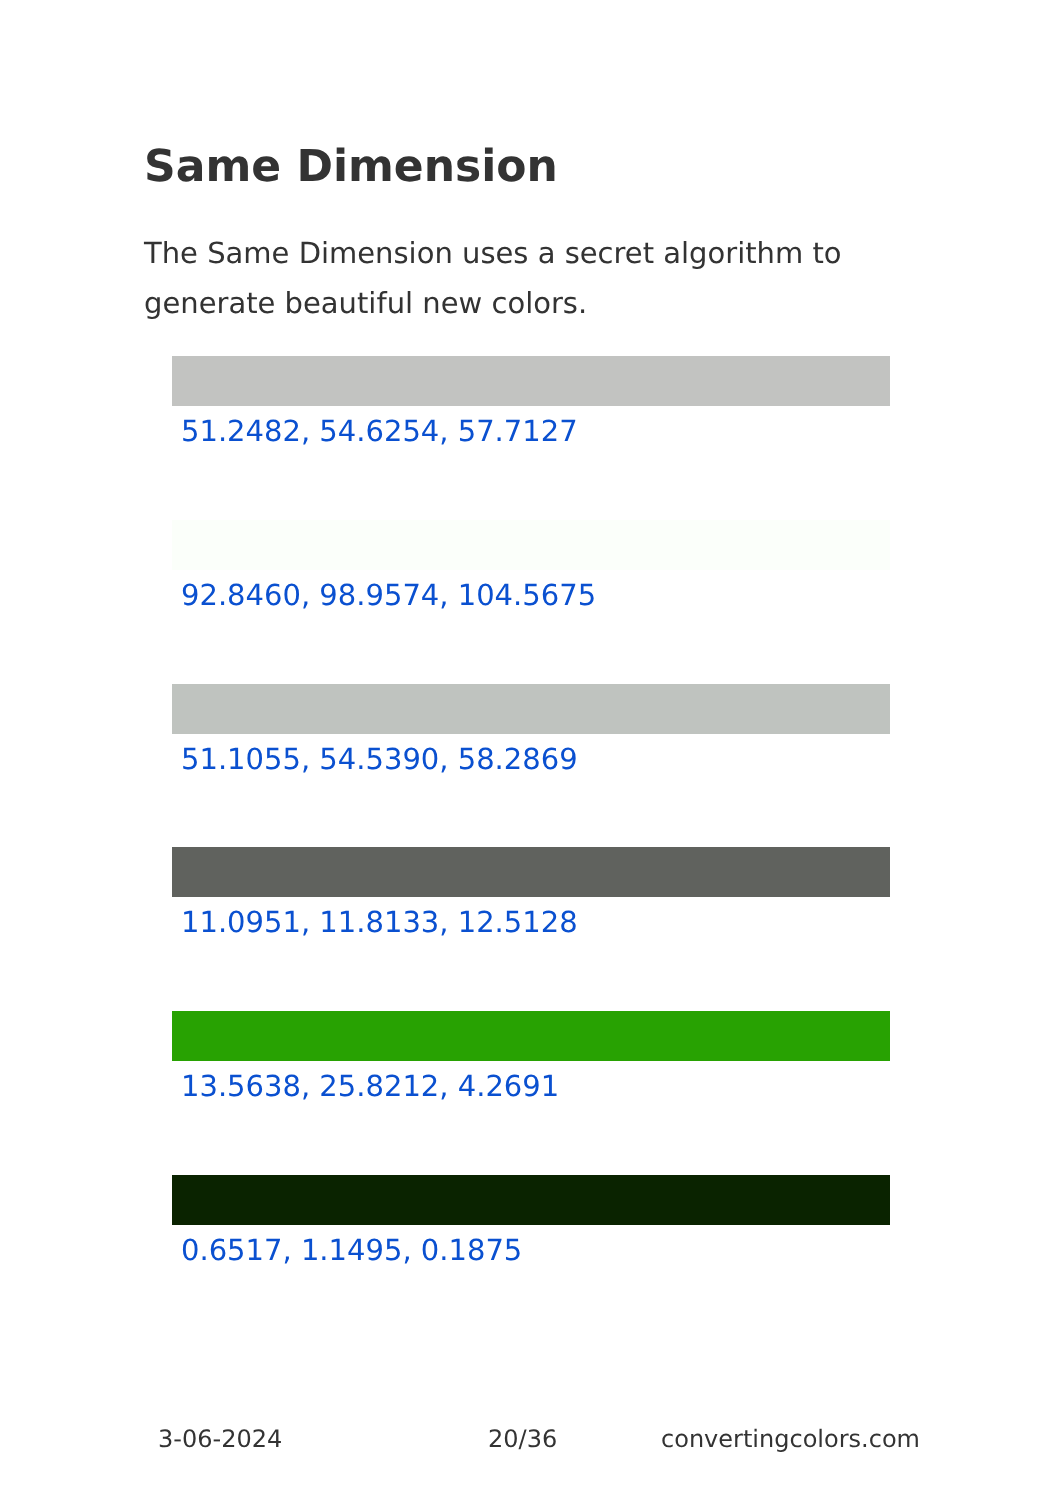Same Dimension
The Same Dimension uses a secret algorithm to generate beautiful new colors.
51.2482, 54.6254, 57.7127
92.8460, 98.9574, 104.5675
51.1055, 54.5390, 58.2869
11.0951, 11.8133, 12.5128
13.5638, 25.8212, 4.2691
0.6517, 1.1495, 0.1875
3-06-2024 20/36 convertingcolors.com